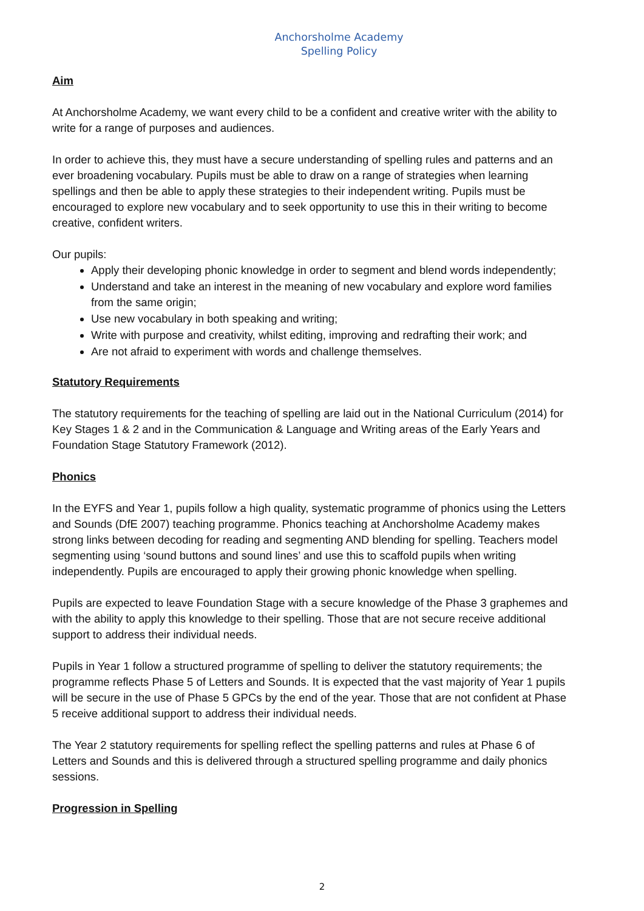Anchorsholme Academy
Spelling Policy
Aim
At Anchorsholme Academy, we want every child to be a confident and creative writer with the ability to write for a range of purposes and audiences.
In order to achieve this, they must have a secure understanding of spelling rules and patterns and an ever broadening vocabulary. Pupils must be able to draw on a range of strategies when learning spellings and then be able to apply these strategies to their independent writing. Pupils must be encouraged to explore new vocabulary and to seek opportunity to use this in their writing to become creative, confident writers.
Our pupils:
Apply their developing phonic knowledge in order to segment and blend words independently;
Understand and take an interest in the meaning of new vocabulary and explore word families from the same origin;
Use new vocabulary in both speaking and writing;
Write with purpose and creativity, whilst editing, improving and redrafting their work; and
Are not afraid to experiment with words and challenge themselves.
Statutory Requirements
The statutory requirements for the teaching of spelling are laid out in the National Curriculum (2014) for Key Stages 1 & 2 and in the Communication & Language and Writing areas of the Early Years and Foundation Stage Statutory Framework (2012).
Phonics
In the EYFS and Year 1, pupils follow a high quality, systematic programme of phonics using the Letters and Sounds (DfE 2007) teaching programme. Phonics teaching at Anchorsholme Academy makes strong links between decoding for reading and segmenting AND blending for spelling. Teachers model segmenting using ‘sound buttons and sound lines’ and use this to scaffold pupils when writing independently. Pupils are encouraged to apply their growing phonic knowledge when spelling.
Pupils are expected to leave Foundation Stage with a secure knowledge of the Phase 3 graphemes and with the ability to apply this knowledge to their spelling. Those that are not secure receive additional support to address their individual needs.
Pupils in Year 1 follow a structured programme of spelling to deliver the statutory requirements; the programme reflects Phase 5 of Letters and Sounds. It is expected that the vast majority of Year 1 pupils will be secure in the use of Phase 5 GPCs by the end of the year. Those that are not confident at Phase 5 receive additional support to address their individual needs.
The Year 2 statutory requirements for spelling reflect the spelling patterns and rules at Phase 6 of Letters and Sounds and this is delivered through a structured spelling programme and daily phonics sessions.
Progression in Spelling
2